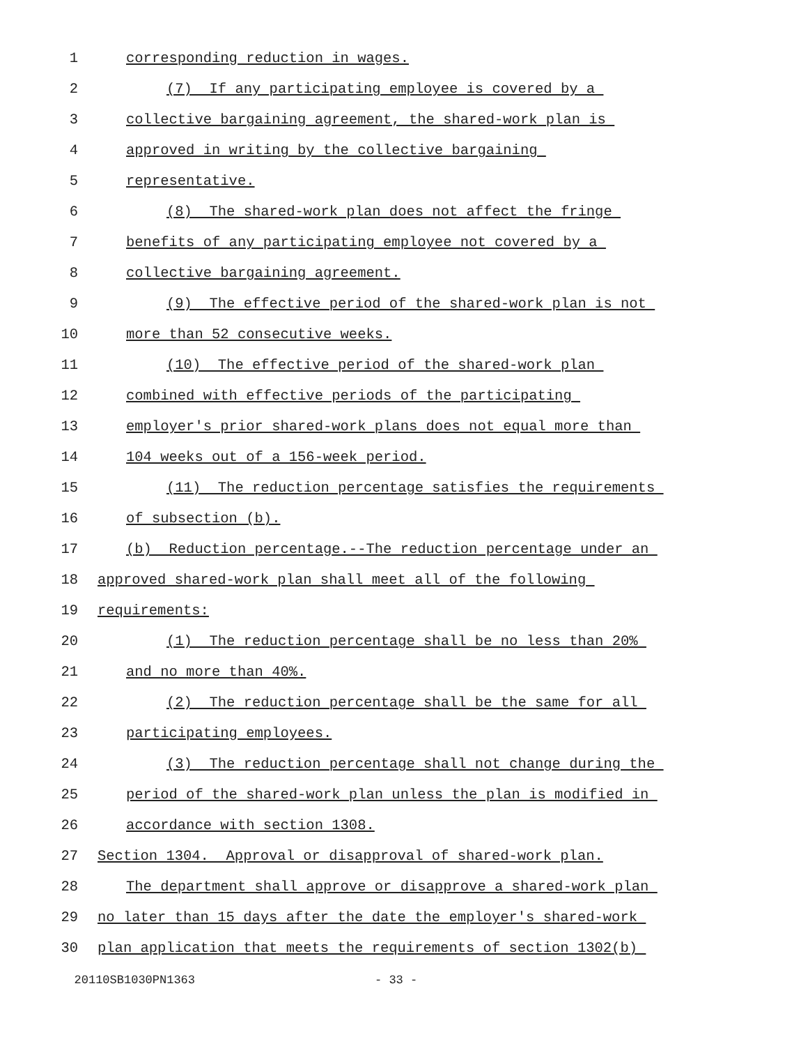1 corresponding reduction in wages.
2 (7) If any participating employee is covered by a
3 collective bargaining agreement, the shared-work plan is
4 approved in writing by the collective bargaining
5 representative.
6 (8) The shared-work plan does not affect the fringe
7 benefits of any participating employee not covered by a
8 collective bargaining agreement.
9 (9) The effective period of the shared-work plan is not
10 more than 52 consecutive weeks.
11 (10) The effective period of the shared-work plan
12 combined with effective periods of the participating
13 employer's prior shared-work plans does not equal more than
14 104 weeks out of a 156-week period.
15 (11) The reduction percentage satisfies the requirements
16 of subsection (b).
17 (b) Reduction percentage.--The reduction percentage under an
18 approved shared-work plan shall meet all of the following
19 requirements:
20 (1) The reduction percentage shall be no less than 20%
21 and no more than 40%.
22 (2) The reduction percentage shall be the same for all
23 participating employees.
24 (3) The reduction percentage shall not change during the
25 period of the shared-work plan unless the plan is modified in
26 accordance with section 1308.
27 Section 1304. Approval or disapproval of shared-work plan.
28 The department shall approve or disapprove a shared-work plan
29 no later than 15 days after the date the employer's shared-work
30 plan application that meets the requirements of section 1302(b)
20110SB1030PN1363 - 33 -